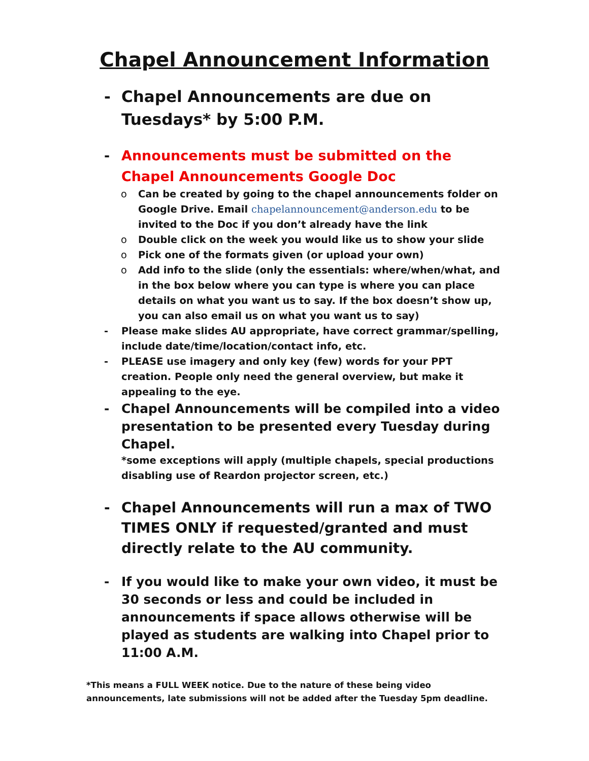Chapel Announcement Information
- Chapel Announcements are due on Tuesdays* by 5:00 P.M.
- Announcements must be submitted on the Chapel Announcements Google Doc
o Can be created by going to the chapel announcements folder on Google Drive. Email chapelannouncement@anderson.edu to be invited to the Doc if you don’t already have the link
o Double click on the week you would like us to show your slide
o Pick one of the formats given (or upload your own)
o Add info to the slide (only the essentials: where/when/what, and in the box below where you can type is where you can place details on what you want us to say. If the box doesn’t show up, you can also email us on what you want us to say)
- Please make slides AU appropriate, have correct grammar/spelling, include date/time/location/contact info, etc.
- PLEASE use imagery and only key (few) words for your PPT creation. People only need the general overview, but make it appealing to the eye.
- Chapel Announcements will be compiled into a video presentation to be presented every Tuesday during Chapel.
*some exceptions will apply (multiple chapels, special productions disabling use of Reardon projector screen, etc.)
- Chapel Announcements will run a max of TWO TIMES ONLY if requested/granted and must directly relate to the AU community.
- If you would like to make your own video, it must be 30 seconds or less and could be included in announcements if space allows otherwise will be played as students are walking into Chapel prior to 11:00 A.M.
*This means a FULL WEEK notice. Due to the nature of these being video announcements, late submissions will not be added after the Tuesday 5pm deadline.